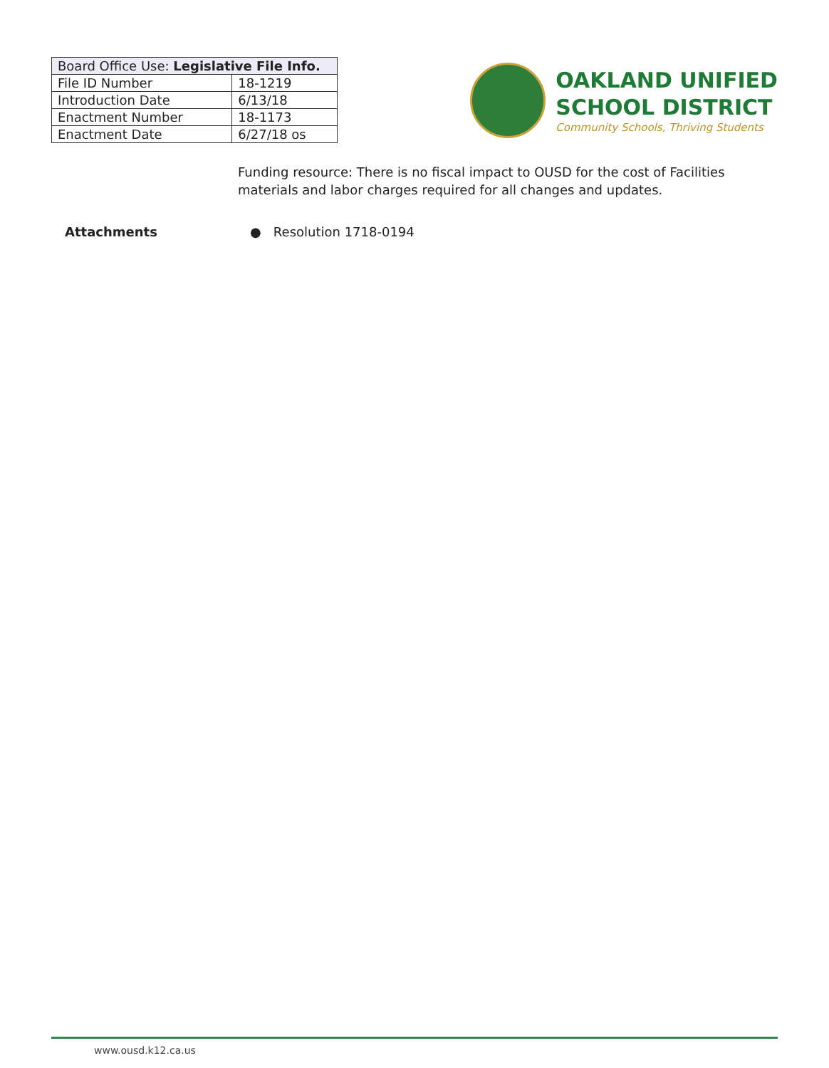| Board Office Use: Legislative File Info. | |
| --- | --- |
| File ID Number | 18-1219 |
| Introduction Date | 6/13/18 |
| Enactment Number | 18-1173 |
| Enactment Date | 6/27/18 os |
OAKLAND UNIFIED
SCHOOL DISTRICT
Community Schools, Thriving Students
Funding resource: There is no fiscal impact to OUSD for the cost of Facilities materials and labor charges required for all changes and updates.
Attachments ● Resolution 1718-0194
www.ousd.k12.ca.us